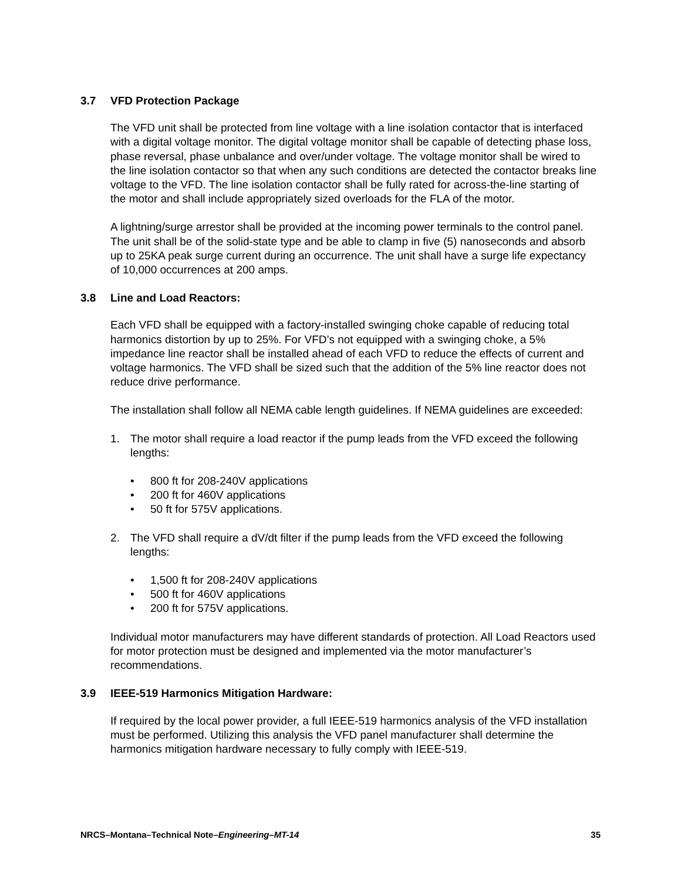3.7 VFD Protection Package
The VFD unit shall be protected from line voltage with a line isolation contactor that is interfaced with a digital voltage monitor. The digital voltage monitor shall be capable of detecting phase loss, phase reversal, phase unbalance and over/under voltage. The voltage monitor shall be wired to the line isolation contactor so that when any such conditions are detected the contactor breaks line voltage to the VFD. The line isolation contactor shall be fully rated for across-the-line starting of the motor and shall include appropriately sized overloads for the FLA of the motor.
A lightning/surge arrestor shall be provided at the incoming power terminals to the control panel. The unit shall be of the solid-state type and be able to clamp in five (5) nanoseconds and absorb up to 25KA peak surge current during an occurrence. The unit shall have a surge life expectancy of 10,000 occurrences at 200 amps.
3.8 Line and Load Reactors:
Each VFD shall be equipped with a factory-installed swinging choke capable of reducing total harmonics distortion by up to 25%. For VFD’s not equipped with a swinging choke, a 5% impedance line reactor shall be installed ahead of each VFD to reduce the effects of current and voltage harmonics. The VFD shall be sized such that the addition of the 5% line reactor does not reduce drive performance.
The installation shall follow all NEMA cable length guidelines. If NEMA guidelines are exceeded:
1. The motor shall require a load reactor if the pump leads from the VFD exceed the following lengths:
• 800 ft for 208-240V applications
• 200 ft for 460V applications
• 50 ft for 575V applications.
2. The VFD shall require a dV/dt filter if the pump leads from the VFD exceed the following lengths:
• 1,500 ft for 208-240V applications
• 500 ft for 460V applications
• 200 ft for 575V applications.
Individual motor manufacturers may have different standards of protection. All Load Reactors used for motor protection must be designed and implemented via the motor manufacturer’s recommendations.
3.9 IEEE-519 Harmonics Mitigation Hardware:
If required by the local power provider, a full IEEE-519 harmonics analysis of the VFD installation must be performed. Utilizing this analysis the VFD panel manufacturer shall determine the harmonics mitigation hardware necessary to fully comply with IEEE-519.
NRCS–Montana–Technical Note–Engineering–MT-14 35